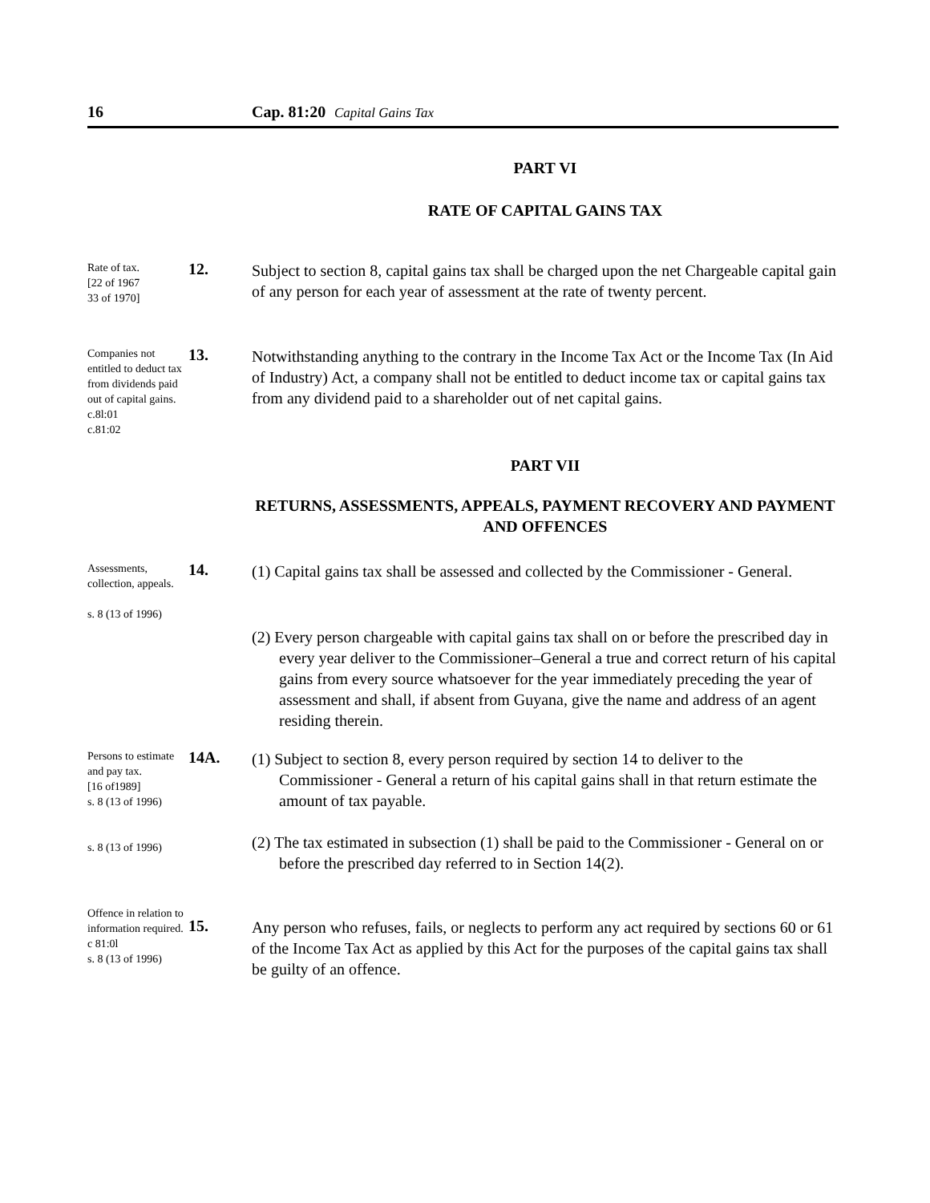16 Cap. 81:20 Capital Gains Tax
PART VI
RATE OF CAPITAL GAINS TAX
Rate of tax.
[22 of 1967
33 of 1970]
12.
Subject to section 8, capital gains tax shall be charged upon the net Chargeable capital gain of any person for each year of assessment at the rate of twenty percent.
Companies not entitled to deduct tax from dividends paid out of capital gains.
c.8l:01
c.81:02
13.
Notwithstanding anything to the contrary in the Income Tax Act or the Income Tax (In Aid of Industry) Act, a company shall not be entitled to deduct income tax or capital gains tax from any dividend paid to a shareholder out of net capital gains.
PART VII
RETURNS, ASSESSMENTS, APPEALS, PAYMENT RECOVERY AND PAYMENT AND OFFENCES
Assessments, collection, appeals.
s. 8 (13 of 1996)
14.
(1) Capital gains tax shall be assessed and collected by the Commissioner - General.
(2) Every person chargeable with capital gains tax shall on or before the prescribed day in every year deliver to the Commissioner–General a true and correct return of his capital gains from every source whatsoever for the year immediately preceding the year of assessment and shall, if absent from Guyana, give the name and address of an agent residing therein.
Persons to estimate and pay tax.
[16 of1989]
s. 8 (13 of 1996)
s. 8 (13 of 1996)
14A.
(1) Subject to section 8, every person required by section 14 to deliver to the Commissioner - General a return of his capital gains shall in that return estimate the amount of tax payable.
(2) The tax estimated in subsection (1) shall be paid to the Commissioner - General on or before the prescribed day referred to in Section 14(2).
Offence in relation to information required.
c 81:0l
s. 8 (13 of 1996)
15.
Any person who refuses, fails, or neglects to perform any act required by sections 60 or 61 of the Income Tax Act as applied by this Act for the purposes of the capital gains tax shall be guilty of an offence.